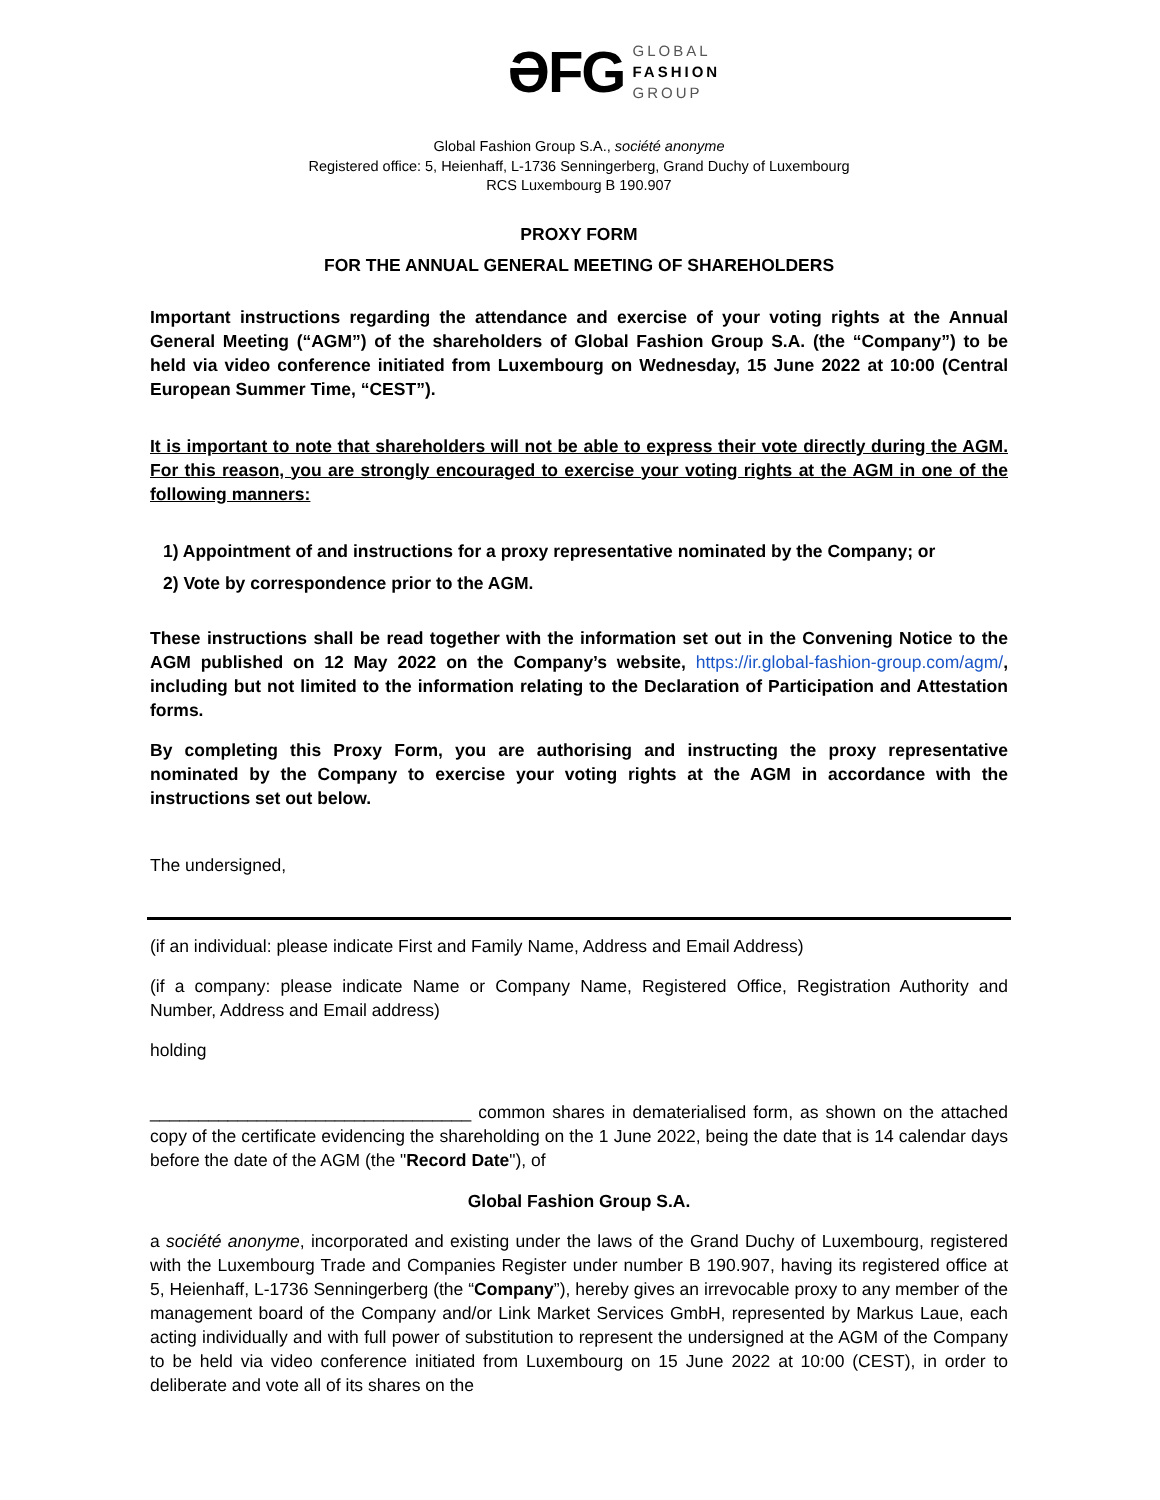ƏFG GLOBAL
FASHION
GROUP
Global Fashion Group S.A., société anonyme
Registered office: 5, Heienhaff, L-1736 Senningerberg, Grand Duchy of Luxembourg
RCS Luxembourg B 190.907
PROXY FORM
FOR THE ANNUAL GENERAL MEETING OF SHAREHOLDERS
Important instructions regarding the attendance and exercise of your voting rights at the Annual General Meeting (“AGM”) of the shareholders of Global Fashion Group S.A. (the “Company”) to be held via video conference initiated from Luxembourg on Wednesday, 15 June 2022 at 10:00 (Central European Summer Time, “CEST”).
It is important to note that shareholders will not be able to express their vote directly during the AGM. For this reason, you are strongly encouraged to exercise your voting rights at the AGM in one of the following manners:
1) Appointment of and instructions for a proxy representative nominated by the Company; or
2) Vote by correspondence prior to the AGM.
These instructions shall be read together with the information set out in the Convening Notice to the AGM published on 12 May 2022 on the Company’s website, https://ir.global-fashion-group.com/agm/, including but not limited to the information relating to the Declaration of Participation and Attestation forms.
By completing this Proxy Form, you are authorising and instructing the proxy representative nominated by the Company to exercise your voting rights at the AGM in accordance with the instructions set out below.
The undersigned,
(if an individual: please indicate First and Family Name, Address and Email Address)
(if a company: please indicate Name or Company Name, Registered Office, Registration Authority and Number, Address and Email address)
holding
_________________________________ common shares in dematerialised form, as shown on the attached copy of the certificate evidencing the shareholding on the 1 June 2022, being the date that is 14 calendar days before the date of the AGM (the "Record Date"), of
Global Fashion Group S.A.
a société anonyme, incorporated and existing under the laws of the Grand Duchy of Luxembourg, registered with the Luxembourg Trade and Companies Register under number B 190.907, having its registered office at 5, Heienhaff, L-1736 Senningerberg (the “Company”), hereby gives an irrevocable proxy to any member of the management board of the Company and/or Link Market Services GmbH, represented by Markus Laue, each acting individually and with full power of substitution to represent the undersigned at the AGM of the Company to be held via video conference initiated from Luxembourg on 15 June 2022 at 10:00 (CEST), in order to deliberate and vote all of its shares on the